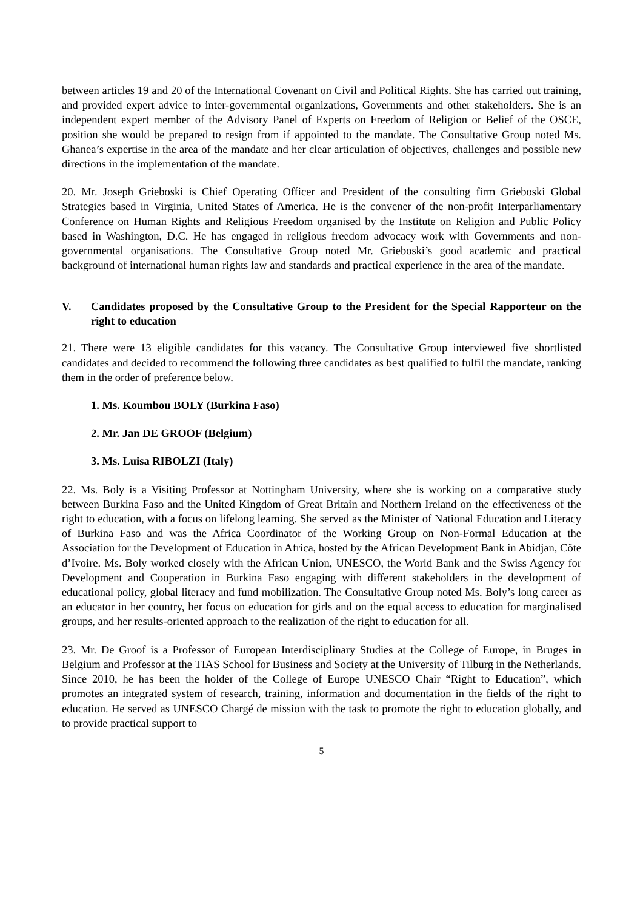between articles 19 and 20 of the International Covenant on Civil and Political Rights. She has carried out training, and provided expert advice to inter-governmental organizations, Governments and other stakeholders. She is an independent expert member of the Advisory Panel of Experts on Freedom of Religion or Belief of the OSCE, position she would be prepared to resign from if appointed to the mandate. The Consultative Group noted Ms. Ghanea’s expertise in the area of the mandate and her clear articulation of objectives, challenges and possible new directions in the implementation of the mandate.
20. Mr. Joseph Grieboski is Chief Operating Officer and President of the consulting firm Grieboski Global Strategies based in Virginia, United States of America. He is the convener of the non-profit Interparliamentary Conference on Human Rights and Religious Freedom organised by the Institute on Religion and Public Policy based in Washington, D.C. He has engaged in religious freedom advocacy work with Governments and non-governmental organisations. The Consultative Group noted Mr. Grieboski’s good academic and practical background of international human rights law and standards and practical experience in the area of the mandate.
V. Candidates proposed by the Consultative Group to the President for the Special Rapporteur on the right to education
21. There were 13 eligible candidates for this vacancy. The Consultative Group interviewed five shortlisted candidates and decided to recommend the following three candidates as best qualified to fulfil the mandate, ranking them in the order of preference below.
1. Ms. Koumbou BOLY (Burkina Faso)
2. Mr. Jan DE GROOF (Belgium)
3. Ms. Luisa RIBOLZI (Italy)
22. Ms. Boly is a Visiting Professor at Nottingham University, where she is working on a comparative study between Burkina Faso and the United Kingdom of Great Britain and Northern Ireland on the effectiveness of the right to education, with a focus on lifelong learning. She served as the Minister of National Education and Literacy of Burkina Faso and was the Africa Coordinator of the Working Group on Non-Formal Education at the Association for the Development of Education in Africa, hosted by the African Development Bank in Abidjan, Côte d’Ivoire. Ms. Boly worked closely with the African Union, UNESCO, the World Bank and the Swiss Agency for Development and Cooperation in Burkina Faso engaging with different stakeholders in the development of educational policy, global literacy and fund mobilization. The Consultative Group noted Ms. Boly’s long career as an educator in her country, her focus on education for girls and on the equal access to education for marginalised groups, and her results-oriented approach to the realization of the right to education for all.
23. Mr. De Groof is a Professor of European Interdisciplinary Studies at the College of Europe, in Bruges in Belgium and Professor at the TIAS School for Business and Society at the University of Tilburg in the Netherlands. Since 2010, he has been the holder of the College of Europe UNESCO Chair “Right to Education”, which promotes an integrated system of research, training, information and documentation in the fields of the right to education. He served as UNESCO Chargé de mission with the task to promote the right to education globally, and to provide practical support to
5